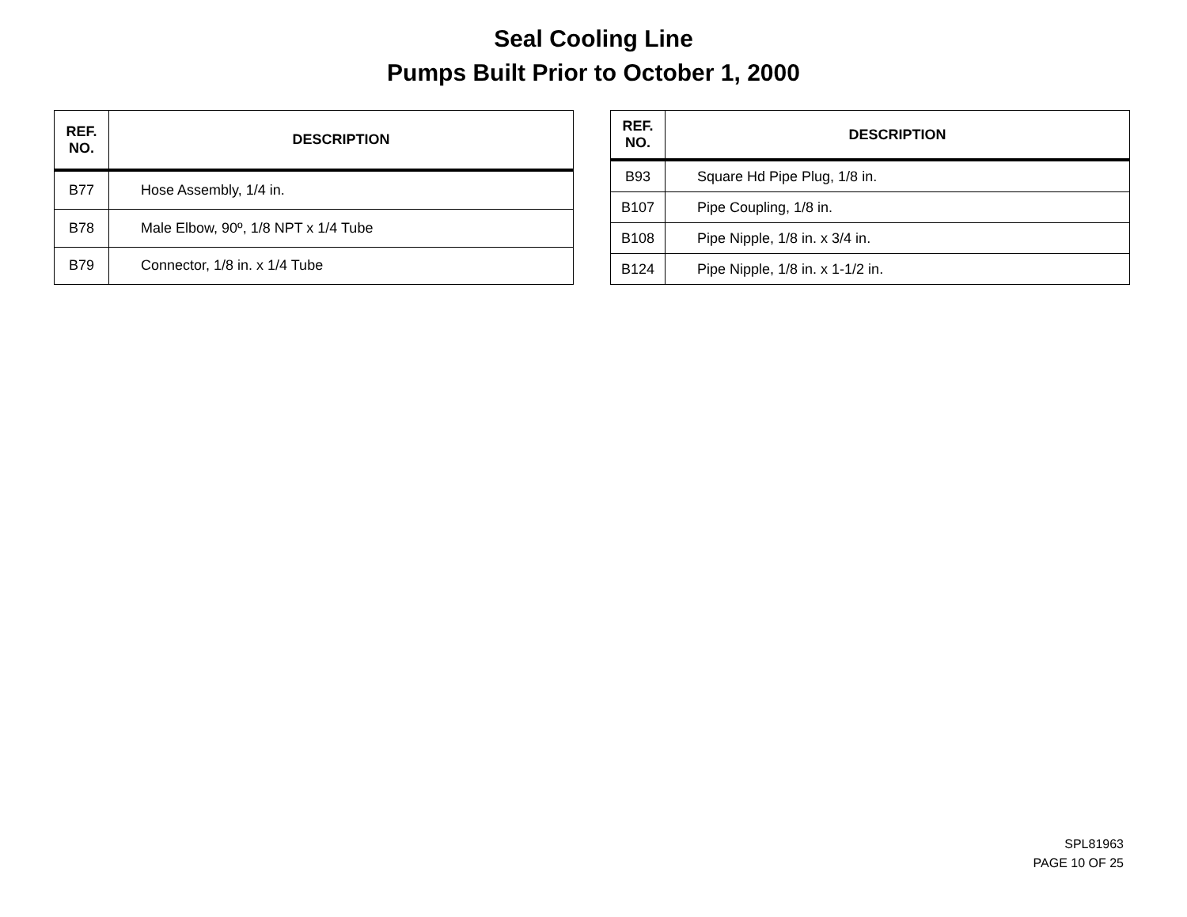Seal Cooling Line
Pumps Built Prior to October 1, 2000
| REF. NO. | DESCRIPTION |
| --- | --- |
| B77 | Hose Assembly, 1/4 in. |
| B78 | Male Elbow, 90º, 1/8 NPT x 1/4 Tube |
| B79 | Connector, 1/8 in. x 1/4 Tube |
| REF. NO. | DESCRIPTION |
| --- | --- |
| B93 | Square Hd Pipe Plug, 1/8 in. |
| B107 | Pipe Coupling, 1/8 in. |
| B108 | Pipe Nipple, 1/8 in. x 3/4 in. |
| B124 | Pipe Nipple, 1/8 in. x 1-1/2 in. |
SPL81963
PAGE 10 OF 25